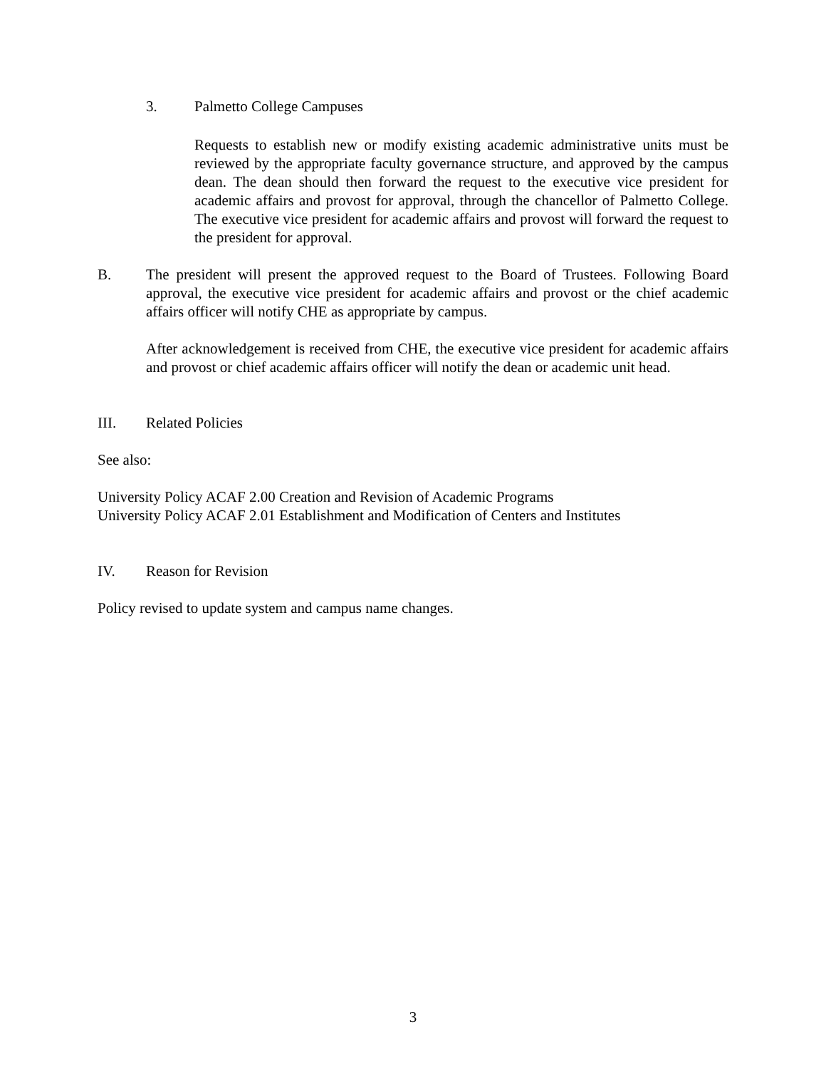3. Palmetto College Campuses
Requests to establish new or modify existing academic administrative units must be reviewed by the appropriate faculty governance structure, and approved by the campus dean. The dean should then forward the request to the executive vice president for academic affairs and provost for approval, through the chancellor of Palmetto College. The executive vice president for academic affairs and provost will forward the request to the president for approval.
B. The president will present the approved request to the Board of Trustees. Following Board approval, the executive vice president for academic affairs and provost or the chief academic affairs officer will notify CHE as appropriate by campus.
After acknowledgement is received from CHE, the executive vice president for academic affairs and provost or chief academic affairs officer will notify the dean or academic unit head.
III. Related Policies
See also:
University Policy ACAF 2.00 Creation and Revision of Academic Programs
University Policy ACAF 2.01 Establishment and Modification of Centers and Institutes
IV. Reason for Revision
Policy revised to update system and campus name changes.
3